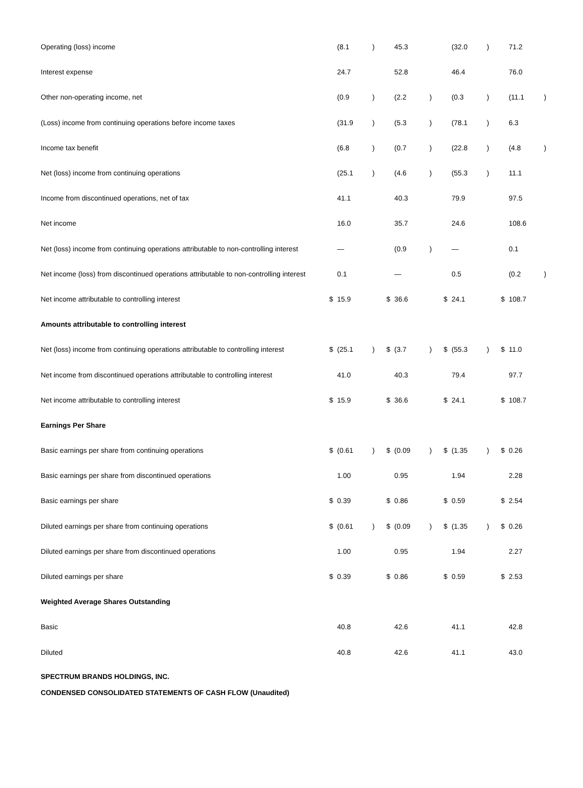| Operating (loss) income | | (8.1 | ) | | 45.3 | | | (32.0 | ) | | 71.2 | |
| Interest expense | | 24.7 | | | 52.8 | | | 46.4 | | | 76.0 | |
| Other non-operating income, net | | (0.9 | ) | | (2.2 | ) | | (0.3 | ) | | (11.1 | ) |
| (Loss) income from continuing operations before income taxes | | (31.9 | ) | | (5.3 | ) | | (78.1 | ) | | 6.3 | |
| Income tax benefit | | (6.8 | ) | | (0.7 | ) | | (22.8 | ) | | (4.8 | ) |
| Net (loss) income from continuing operations | | (25.1 | ) | | (4.6 | ) | | (55.3 | ) | | 11.1 | |
| Income from discontinued operations, net of tax | | 41.1 | | | 40.3 | | | 79.9 | | | 97.5 | |
| Net income | | 16.0 | | | 35.7 | | | 24.6 | | | 108.6 | |
| Net (loss) income from continuing operations attributable to non-controlling interest | | — | | | (0.9 | ) | | — | | | 0.1 | |
| Net income (loss) from discontinued operations attributable to non-controlling interest | | 0.1 | | | — | | | 0.5 | | | (0.2 | ) |
| Net income attributable to controlling interest | $ | 15.9 | | $ | 36.6 | | $ | 24.1 | | $ | 108.7 | |
| Amounts attributable to controlling interest | | | | | | | | | | | | |
| Net (loss) income from continuing operations attributable to controlling interest | $ | (25.1 | ) | $ | (3.7 | ) | $ | (55.3 | ) | $ | 11.0 | |
| Net income from discontinued operations attributable to controlling interest | | 41.0 | | | 40.3 | | | 79.4 | | | 97.7 | |
| Net income attributable to controlling interest | $ | 15.9 | | $ | 36.6 | | $ | 24.1 | | $ | 108.7 | |
| Earnings Per Share | | | | | | | | | | | | |
| Basic earnings per share from continuing operations | $ | (0.61 | ) | $ | (0.09 | ) | $ | (1.35 | ) | $ | 0.26 | |
| Basic earnings per share from discontinued operations | | 1.00 | | | 0.95 | | | 1.94 | | | 2.28 | |
| Basic earnings per share | $ | 0.39 | | $ | 0.86 | | $ | 0.59 | | $ | 2.54 | |
| Diluted earnings per share from continuing operations | $ | (0.61 | ) | $ | (0.09 | ) | $ | (1.35 | ) | $ | 0.26 | |
| Diluted earnings per share from discontinued operations | | 1.00 | | | 0.95 | | | 1.94 | | | 2.27 | |
| Diluted earnings per share | $ | 0.39 | | $ | 0.86 | | $ | 0.59 | | $ | 2.53 | |
| Weighted Average Shares Outstanding | | | | | | | | | | | | |
| Basic | | 40.8 | | | 42.6 | | | 41.1 | | | 42.8 | |
| Diluted | | 40.8 | | | 42.6 | | | 41.1 | | | 43.0 | |
SPECTRUM BRANDS HOLDINGS, INC.
CONDENSED CONSOLIDATED STATEMENTS OF CASH FLOW (Unaudited)